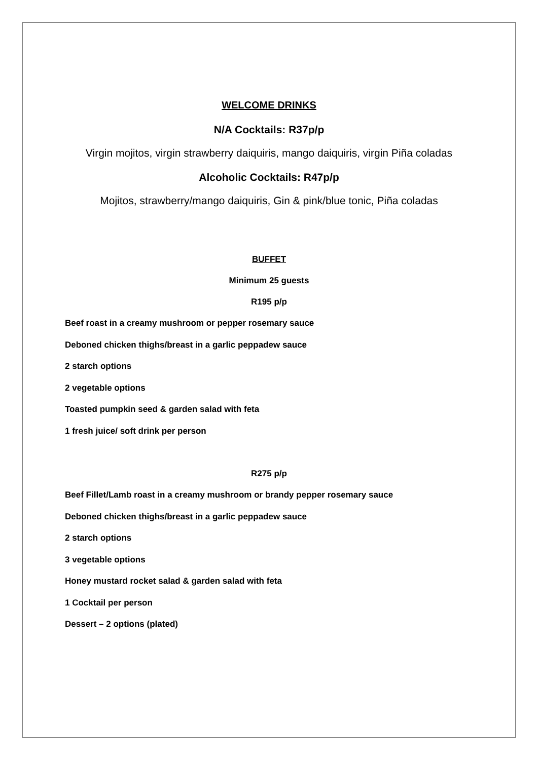WELCOME DRINKS
N/A Cocktails: R37p/p
Virgin mojitos, virgin strawberry daiquiris, mango daiquiris, virgin Piña coladas
Alcoholic Cocktails: R47p/p
Mojitos, strawberry/mango daiquiris, Gin & pink/blue tonic, Piña coladas
BUFFET
Minimum 25 guests
R195 p/p
Beef roast in a creamy mushroom or pepper rosemary sauce
Deboned chicken thighs/breast in a garlic peppadew sauce
2 starch options
2 vegetable options
Toasted pumpkin seed & garden salad with feta
1 fresh juice/ soft drink per person
R275 p/p
Beef Fillet/Lamb roast in a creamy mushroom or brandy pepper rosemary sauce
Deboned chicken thighs/breast in a garlic peppadew sauce
2 starch options
3 vegetable options
Honey mustard rocket salad & garden salad with feta
1 Cocktail per person
Dessert – 2 options (plated)